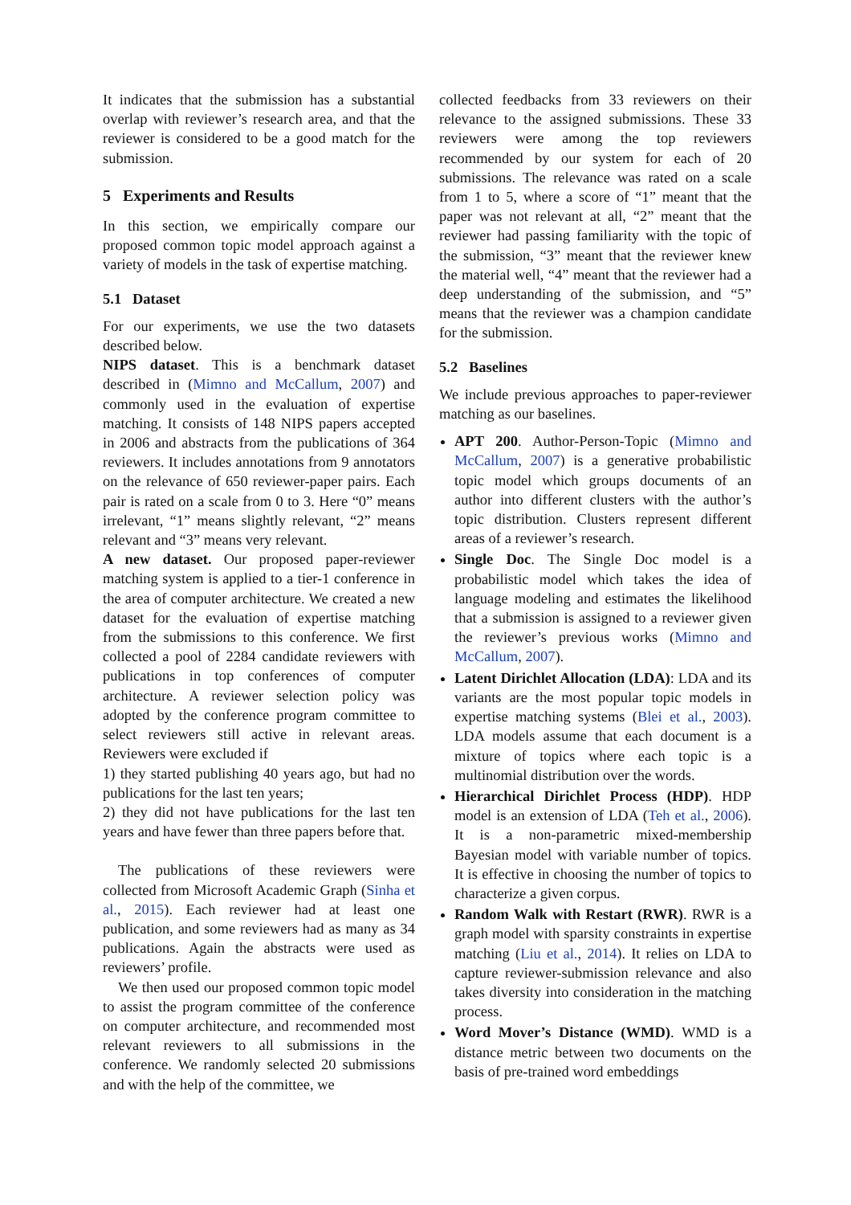It indicates that the submission has a substantial overlap with reviewer’s research area, and that the reviewer is considered to be a good match for the submission.
5 Experiments and Results
In this section, we empirically compare our proposed common topic model approach against a variety of models in the task of expertise matching.
5.1 Dataset
For our experiments, we use the two datasets described below.
NIPS dataset. This is a benchmark dataset described in (Mimno and McCallum, 2007) and commonly used in the evaluation of expertise matching. It consists of 148 NIPS papers accepted in 2006 and abstracts from the publications of 364 reviewers. It includes annotations from 9 annotators on the relevance of 650 reviewer-paper pairs. Each pair is rated on a scale from 0 to 3. Here “0” means irrelevant, “1” means slightly relevant, “2” means relevant and “3” means very relevant.
A new dataset. Our proposed paper-reviewer matching system is applied to a tier-1 conference in the area of computer architecture. We created a new dataset for the evaluation of expertise matching from the submissions to this conference. We first collected a pool of 2284 candidate reviewers with publications in top conferences of computer architecture. A reviewer selection policy was adopted by the conference program committee to select reviewers still active in relevant areas. Reviewers were excluded if
1) they started publishing 40 years ago, but had no publications for the last ten years;
2) they did not have publications for the last ten years and have fewer than three papers before that.
The publications of these reviewers were collected from Microsoft Academic Graph (Sinha et al., 2015). Each reviewer had at least one publication, and some reviewers had as many as 34 publications. Again the abstracts were used as reviewers’ profile.
We then used our proposed common topic model to assist the program committee of the conference on computer architecture, and recommended most relevant reviewers to all submissions in the conference. We randomly selected 20 submissions and with the help of the committee, we
collected feedbacks from 33 reviewers on their relevance to the assigned submissions. These 33 reviewers were among the top reviewers recommended by our system for each of 20 submissions. The relevance was rated on a scale from 1 to 5, where a score of “1” meant that the paper was not relevant at all, “2” meant that the reviewer had passing familiarity with the topic of the submission, “3” meant that the reviewer knew the material well, “4” meant that the reviewer had a deep understanding of the submission, and “5” means that the reviewer was a champion candidate for the submission.
5.2 Baselines
We include previous approaches to paper-reviewer matching as our baselines.
APT 200. Author-Person-Topic (Mimno and McCallum, 2007) is a generative probabilistic topic model which groups documents of an author into different clusters with the author’s topic distribution. Clusters represent different areas of a reviewer’s research.
Single Doc. The Single Doc model is a probabilistic model which takes the idea of language modeling and estimates the likelihood that a submission is assigned to a reviewer given the reviewer’s previous works (Mimno and McCallum, 2007).
Latent Dirichlet Allocation (LDA): LDA and its variants are the most popular topic models in expertise matching systems (Blei et al., 2003). LDA models assume that each document is a mixture of topics where each topic is a multinomial distribution over the words.
Hierarchical Dirichlet Process (HDP). HDP model is an extension of LDA (Teh et al., 2006). It is a non-parametric mixed-membership Bayesian model with variable number of topics. It is effective in choosing the number of topics to characterize a given corpus.
Random Walk with Restart (RWR). RWR is a graph model with sparsity constraints in expertise matching (Liu et al., 2014). It relies on LDA to capture reviewer-submission relevance and also takes diversity into consideration in the matching process.
Word Mover’s Distance (WMD). WMD is a distance metric between two documents on the basis of pre-trained word embeddings